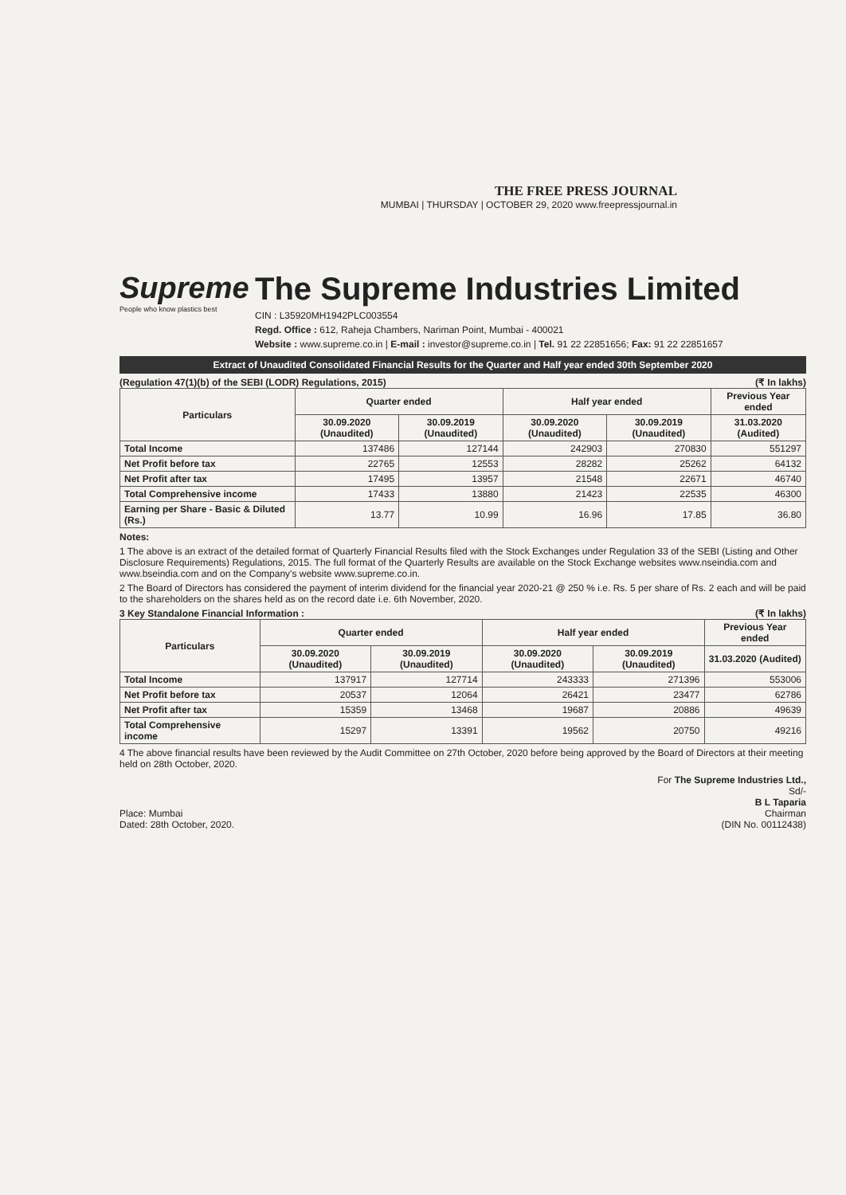THE FREE PRESS JOURNAL
MUMBAI | THURSDAY | OCTOBER 29, 2020 www.freepressjournal.in
Supreme
People who know plastics best
The Supreme Industries Limited
CIN : L35920MH1942PLC003554
Regd. Office : 612, Raheja Chambers, Nariman Point, Mumbai - 400021
Website : www.supreme.co.in | E-mail : investor@supreme.co.in | Tel. 91 22 22851656; Fax: 91 22 22851657
Extract of Unaudited Consolidated Financial Results for the Quarter and Half year ended 30th September 2020
(Regulation 47(1)(b) of the SEBI (LODR) Regulations, 2015) (₹ In lakhs)
| Particulars | Quarter ended | | Half year ended | | Previous Year ended |
| --- | --- | --- | --- | --- | --- |
| | 30.09.2020 (Unaudited) | 30.09.2019 (Unaudited) | 30.09.2020 (Unaudited) | 30.09.2019 (Unaudited) | 31.03.2020 (Audited) |
| Total Income | 137486 | 127144 | 242903 | 270830 | 551297 |
| Net Profit before tax | 22765 | 12553 | 28282 | 25262 | 64132 |
| Net Profit after tax | 17495 | 13957 | 21548 | 22671 | 46740 |
| Total Comprehensive income | 17433 | 13880 | 21423 | 22535 | 46300 |
| Earning per Share - Basic & Diluted (Rs.) | 13.77 | 10.99 | 16.96 | 17.85 | 36.80 |
Notes:
1 The above is an extract of the detailed format of Quarterly Financial Results filed with the Stock Exchanges under Regulation 33 of the SEBI (Listing and Other Disclosure Requirements) Regulations, 2015. The full format of the Quarterly Results are available on the Stock Exchange websites www.nseindia.com and www.bseindia.com and on the Company's website www.supreme.co.in.
2 The Board of Directors has considered the payment of interim dividend for the financial year 2020-21 @ 250 % i.e. Rs. 5 per share of Rs. 2 each and will be paid to the shareholders on the shares held as on the record date i.e. 6th November, 2020.
3 Key Standalone Financial Information : (₹ In lakhs)
| Particulars | Quarter ended | | Half year ended | | Previous Year ended |
| --- | --- | --- | --- | --- | --- |
| | 30.09.2020 (Unaudited) | 30.09.2019 (Unaudited) | 30.09.2020 (Unaudited) | 30.09.2019 (Unaudited) | 31.03.2020 (Audited) |
| Total Income | 137917 | 127714 | 243333 | 271396 | 553006 |
| Net Profit before tax | 20537 | 12064 | 26421 | 23477 | 62786 |
| Net Profit after tax | 15359 | 13468 | 19687 | 20886 | 49639 |
| Total Comprehensive income | 15297 | 13391 | 19562 | 20750 | 49216 |
4 The above financial results have been reviewed by the Audit Committee on 27th October, 2020 before being approved by the Board of Directors at their meeting held on 28th October, 2020.
Place: Mumbai
Dated: 28th October, 2020.
For The Supreme Industries Ltd.,
Sd/-
B L Taparia
Chairman
(DIN No. 00112438)